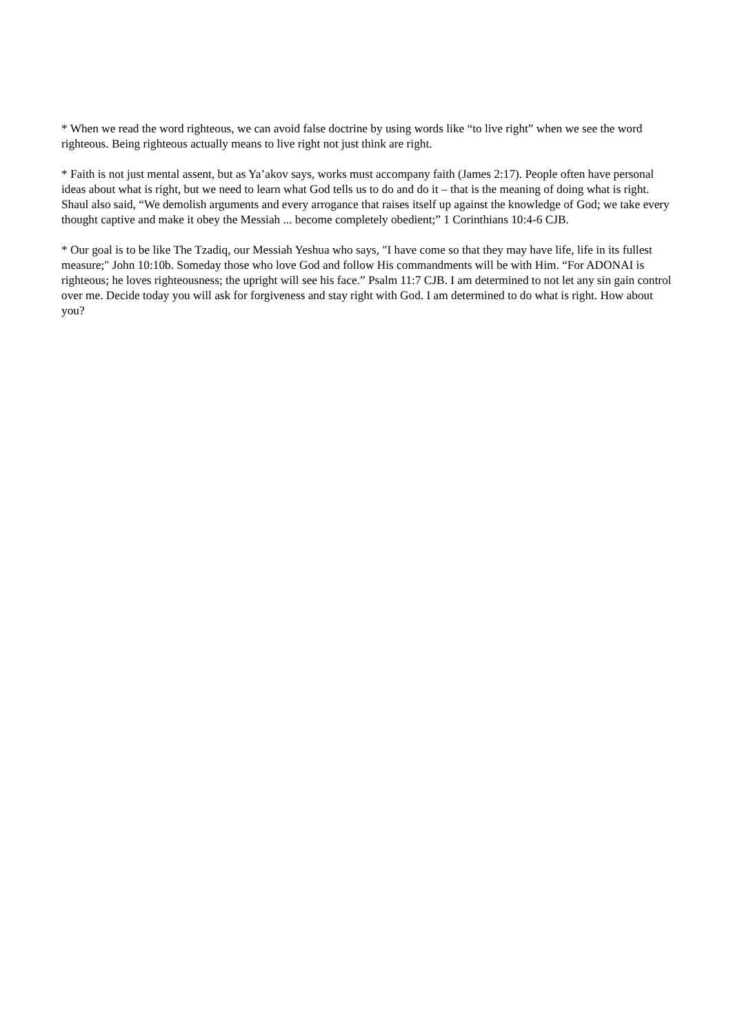* When we read the word righteous, we can avoid false doctrine by using words like “to live right” when we see the word righteous. Being righteous actually means to live right not just think are right.
* Faith is not just mental assent, but as Ya’akov says, works must accompany faith (James 2:17). People often have personal ideas about what is right, but we need to learn what God tells us to do and do it – that is the meaning of doing what is right. Shaul also said, “We demolish arguments and every arrogance that raises itself up against the knowledge of God; we take every thought captive and make it obey the Messiah ... become completely obedient;” 1 Corinthians 10:4-6 CJB.
* Our goal is to be like The Tzadiq, our Messiah Yeshua who says, "I have come so that they may have life, life in its fullest measure;" John 10:10b. Someday those who love God and follow His commandments will be with Him. “For ADONAI is righteous; he loves righteousness; the upright will see his face.” Psalm 11:7 CJB. I am determined to not let any sin gain control over me. Decide today you will ask for forgiveness and stay right with God. I am determined to do what is right. How about you?